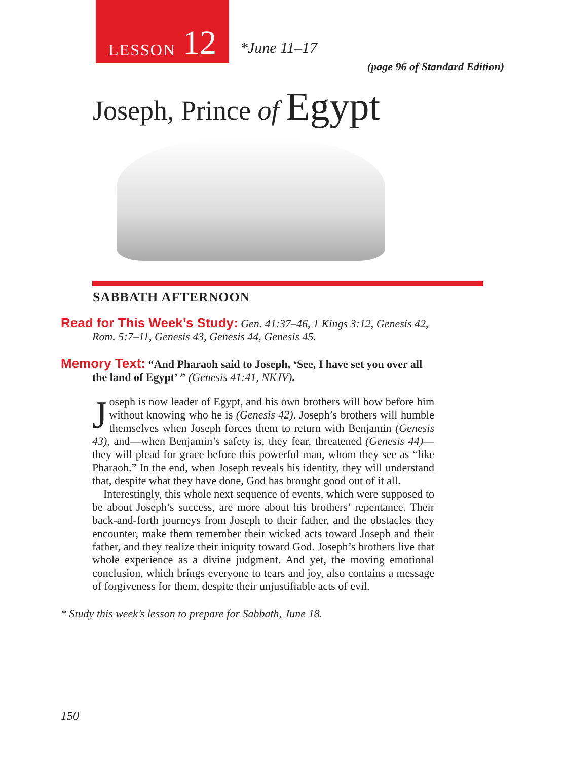LESSON 12
*June 11–17
(page 96 of Standard Edition)
Joseph, Prince of Egypt
SABBATH AFTERNOON
Read for This Week’s Study: Gen. 41:37–46, 1 Kings 3:12, Genesis 42, Rom. 5:7–11, Genesis 43, Genesis 44, Genesis 45.
Memory Text: “And Pharaoh said to Joseph, ‘See, I have set you over all the land of Egypt’ ” (Genesis 41:41, NKJV).
Joseph is now leader of Egypt, and his own brothers will bow before him without knowing who he is (Genesis 42). Joseph’s brothers will humble themselves when Joseph forces them to return with Benjamin (Genesis 43), and—when Benjamin’s safety is, they fear, threatened (Genesis 44)—they will plead for grace before this powerful man, whom they see as “like Pharaoh.” In the end, when Joseph reveals his identity, they will understand that, despite what they have done, God has brought good out of it all.
Interestingly, this whole next sequence of events, which were supposed to be about Joseph’s success, are more about his brothers’ repentance. Their back-and-forth journeys from Joseph to their father, and the obstacles they encounter, make them remember their wicked acts toward Joseph and their father, and they realize their iniquity toward God. Joseph’s brothers live that whole experience as a divine judgment. And yet, the moving emotional conclusion, which brings everyone to tears and joy, also contains a message of forgiveness for them, despite their unjustifiable acts of evil.
* Study this week’s lesson to prepare for Sabbath, June 18.
150